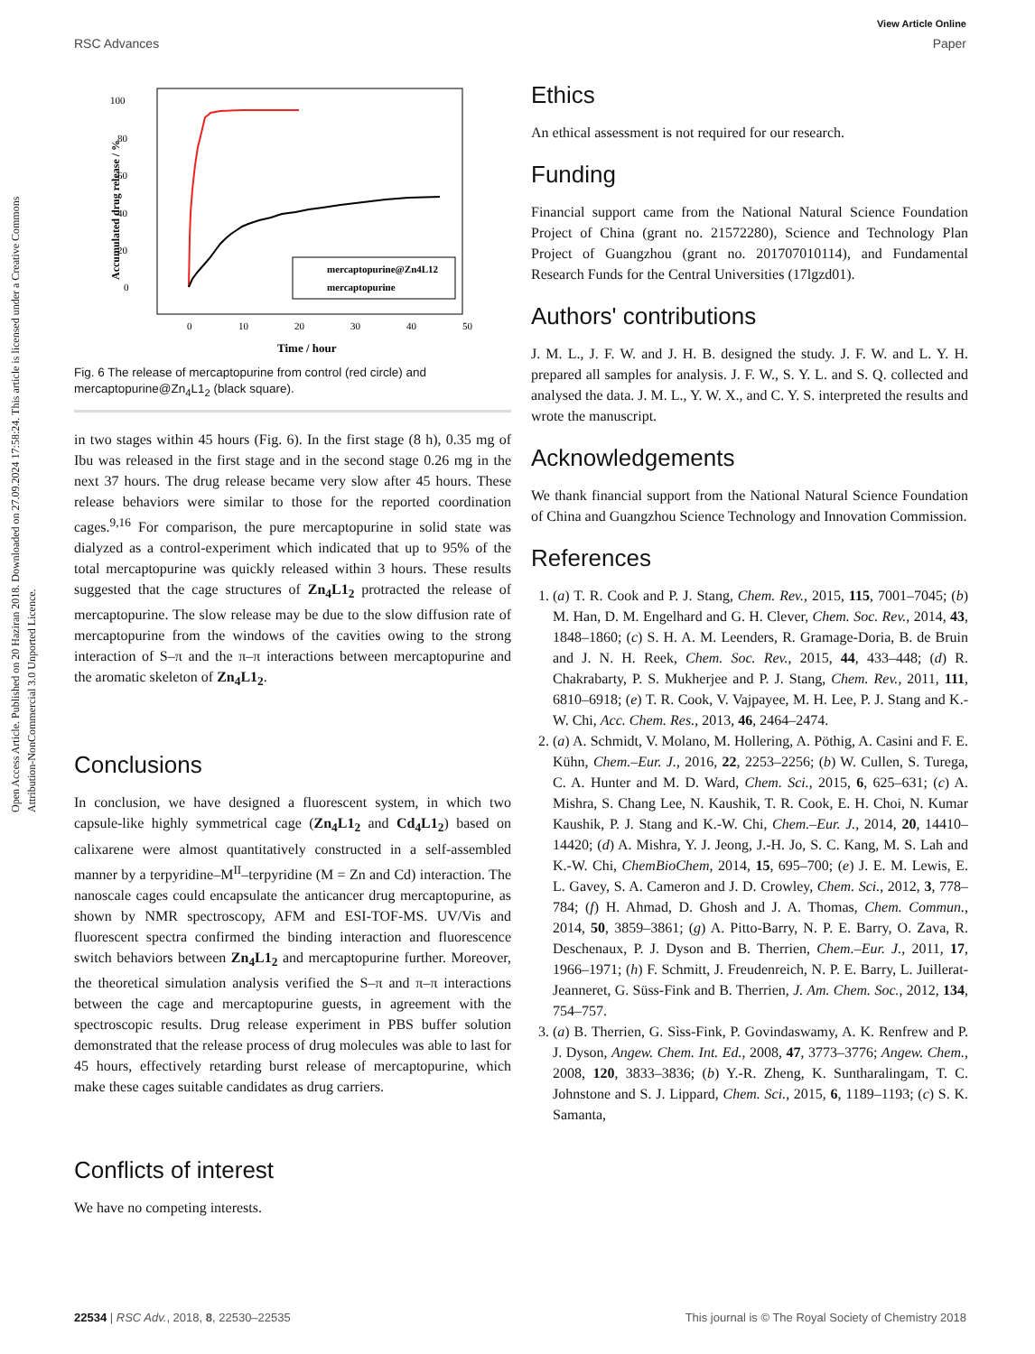Open Access Article. Published on 20 Haziran 2018. Downloaded on 27.09.2024 17:58:24. This article is licensed under a Creative Commons Attribution-NonCommercial 3.0 Unported Licence.
View Article Online
RSC Advances Paper
100
80
60
40
20
0
0
10
20
30
40
50
Time / hour
Accumulated drug release / %
mercaptopurine@Zn4L12
mercaptopurine
Fig. 6 The release of mercaptopurine from control (red circle) and mercaptopurine@Zn<sub>4</sub>L1<sub>2</sub> (black square).
in two stages within 45 hours (Fig. 6). In the first stage (8 h), 0.35 mg of Ibu was released in the first stage and in the second stage 0.26 mg in the next 37 hours. The drug release became very slow after 45 hours. These release behaviors were similar to those for the reported coordination cages.<sup>9,16</sup> For comparison, the pure mercaptopurine in solid state was dialyzed as a control-experiment which indicated that up to 95% of the total mercaptopurine was quickly released within 3 hours. These results suggested that the cage structures of Zn<sub>4</sub>L1<sub>2</sub> protracted the release of mercaptopurine. The slow release may be due to the slow diffusion rate of mercaptopurine from the windows of the cavities owing to the strong interaction of S–π and the π–π interactions between mercaptopurine and the aromatic skeleton of Zn<sub>4</sub>L1<sub>2</sub>.
Conclusions
In conclusion, we have designed a fluorescent system, in which two capsule-like highly symmetrical cage (Zn<sub>4</sub>L1<sub>2</sub> and Cd<sub>4</sub>L1<sub>2</sub>) based on calixarene were almost quantitatively constructed in a self-assembled manner by a terpyridine–M<sup>II</sup>–terpyridine (M = Zn and Cd) interaction. The nanoscale cages could encapsulate the anticancer drug mercaptopurine, as shown by NMR spectroscopy, AFM and ESI-TOF-MS. UV/Vis and fluorescent spectra confirmed the binding interaction and fluorescence switch behaviors between Zn<sub>4</sub>L1<sub>2</sub> and mercaptopurine further. Moreover, the theoretical simulation analysis verified the S–π and π–π interactions between the cage and mercaptopurine guests, in agreement with the spectroscopic results. Drug release experiment in PBS buffer solution demonstrated that the release process of drug molecules was able to last for 45 hours, effectively retarding burst release of mercaptopurine, which make these cages suitable candidates as drug carriers.
Conflicts of interest
We have no competing interests.
Ethics
An ethical assessment is not required for our research.
Funding
Financial support came from the National Natural Science Foundation Project of China (grant no. 21572280), Science and Technology Plan Project of Guangzhou (grant no. 201707010114), and Fundamental Research Funds for the Central Universities (17lgzd01).
Authors' contributions
J. M. L., J. F. W. and J. H. B. designed the study. J. F. W. and L. Y. H. prepared all samples for analysis. J. F. W., S. Y. L. and S. Q. collected and analysed the data. J. M. L., Y. W. X., and C. Y. S. interpreted the results and wrote the manuscript.
Acknowledgements
We thank financial support from the National Natural Science Foundation of China and Guangzhou Science Technology and Innovation Commission.
References
1. (a) T. R. Cook and P. J. Stang, Chem. Rev., 2015, 115, 7001–7045; (b) M. Han, D. M. Engelhard and G. H. Clever, Chem. Soc. Rev., 2014, 43, 1848–1860; (c) S. H. A. M. Leenders, R. Gramage-Doria, B. de Bruin and J. N. H. Reek, Chem. Soc. Rev., 2015, 44, 433–448; (d) R. Chakrabarty, P. S. Mukherjee and P. J. Stang, Chem. Rev., 2011, 111, 6810–6918; (e) T. R. Cook, V. Vajpayee, M. H. Lee, P. J. Stang and K.-W. Chi, Acc. Chem. Res., 2013, 46, 2464–2474.
2. (a) A. Schmidt, V. Molano, M. Hollering, A. Pöthig, A. Casini and F. E. Kühn, Chem.–Eur. J., 2016, 22, 2253–2256; (b) W. Cullen, S. Turega, C. A. Hunter and M. D. Ward, Chem. Sci., 2015, 6, 625–631; (c) A. Mishra, S. Chang Lee, N. Kaushik, T. R. Cook, E. H. Choi, N. Kumar Kaushik, P. J. Stang and K.-W. Chi, Chem.–Eur. J., 2014, 20, 14410–14420; (d) A. Mishra, Y. J. Jeong, J.-H. Jo, S. C. Kang, M. S. Lah and K.-W. Chi, ChemBioChem, 2014, 15, 695–700; (e) J. E. M. Lewis, E. L. Gavey, S. A. Cameron and J. D. Crowley, Chem. Sci., 2012, 3, 778–784; (f) H. Ahmad, D. Ghosh and J. A. Thomas, Chem. Commun., 2014, 50, 3859–3861; (g) A. Pitto-Barry, N. P. E. Barry, O. Zava, R. Deschenaux, P. J. Dyson and B. Therrien, Chem.–Eur. J., 2011, 17, 1966–1971; (h) F. Schmitt, J. Freudenreich, N. P. E. Barry, L. Juillerat-Jeanneret, G. Süss-Fink and B. Therrien, J. Am. Chem. Soc., 2012, 134, 754–757.
3. (a) B. Therrien, G. Sìss-Fink, P. Govindaswamy, A. K. Renfrew and P. J. Dyson, Angew. Chem. Int. Ed., 2008, 47, 3773–3776; Angew. Chem., 2008, 120, 3833–3836; (b) Y.-R. Zheng, K. Suntharalingam, T. C. Johnstone and S. J. Lippard, Chem. Sci., 2015, 6, 1189–1193; (c) S. K. Samanta,
22534 | RSC Adv., 2018, 8, 22530–22535 This journal is © The Royal Society of Chemistry 2018